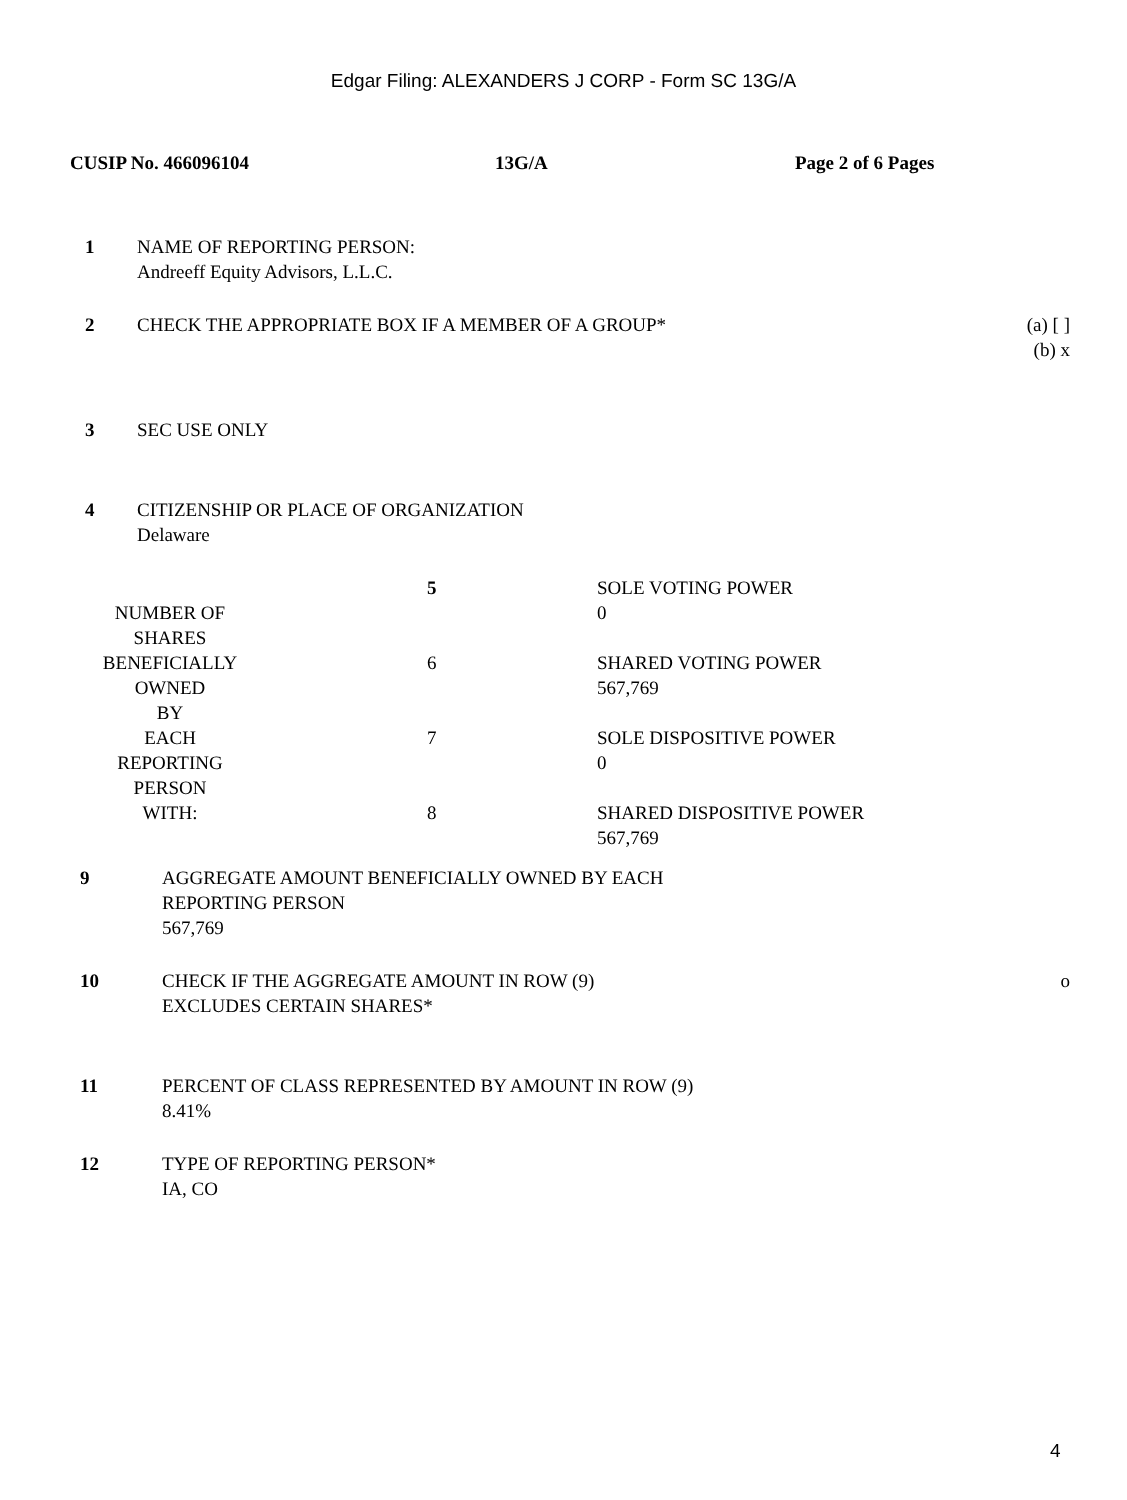Edgar Filing: ALEXANDERS J CORP - Form SC 13G/A
CUSIP No. 466096104 13G/A Page 2 of 6 Pages
| 1 | NAME OF REPORTING PERSON: Andreeff Equity Advisors, L.L.C. | |
| 2 | CHECK THE APPROPRIATE BOX IF A MEMBER OF A GROUP* | (a) [ ] (b) x |
| 3 | SEC USE ONLY | |
| 4 | CITIZENSHIP OR PLACE OF ORGANIZATION Delaware | |
| NUMBER OF SHARES BENEFICIALLY OWNED BY EACH REPORTING PERSON WITH: | | 5 | SOLE VOTING POWER 0 |
| | | 6 | SHARED VOTING POWER 567,769 |
| | | 7 | SOLE DISPOSITIVE POWER 0 |
| | | 8 | SHARED DISPOSITIVE POWER 567,769 |
| 9 | AGGREGATE AMOUNT BENEFICIALLY OWNED BY EACH REPORTING PERSON 567,769 | |
| 10 | CHECK IF THE AGGREGATE AMOUNT IN ROW (9) EXCLUDES CERTAIN SHARES* | o |
| 11 | PERCENT OF CLASS REPRESENTED BY AMOUNT IN ROW (9) 8.41% | |
| 12 | TYPE OF REPORTING PERSON* IA, CO | |
4